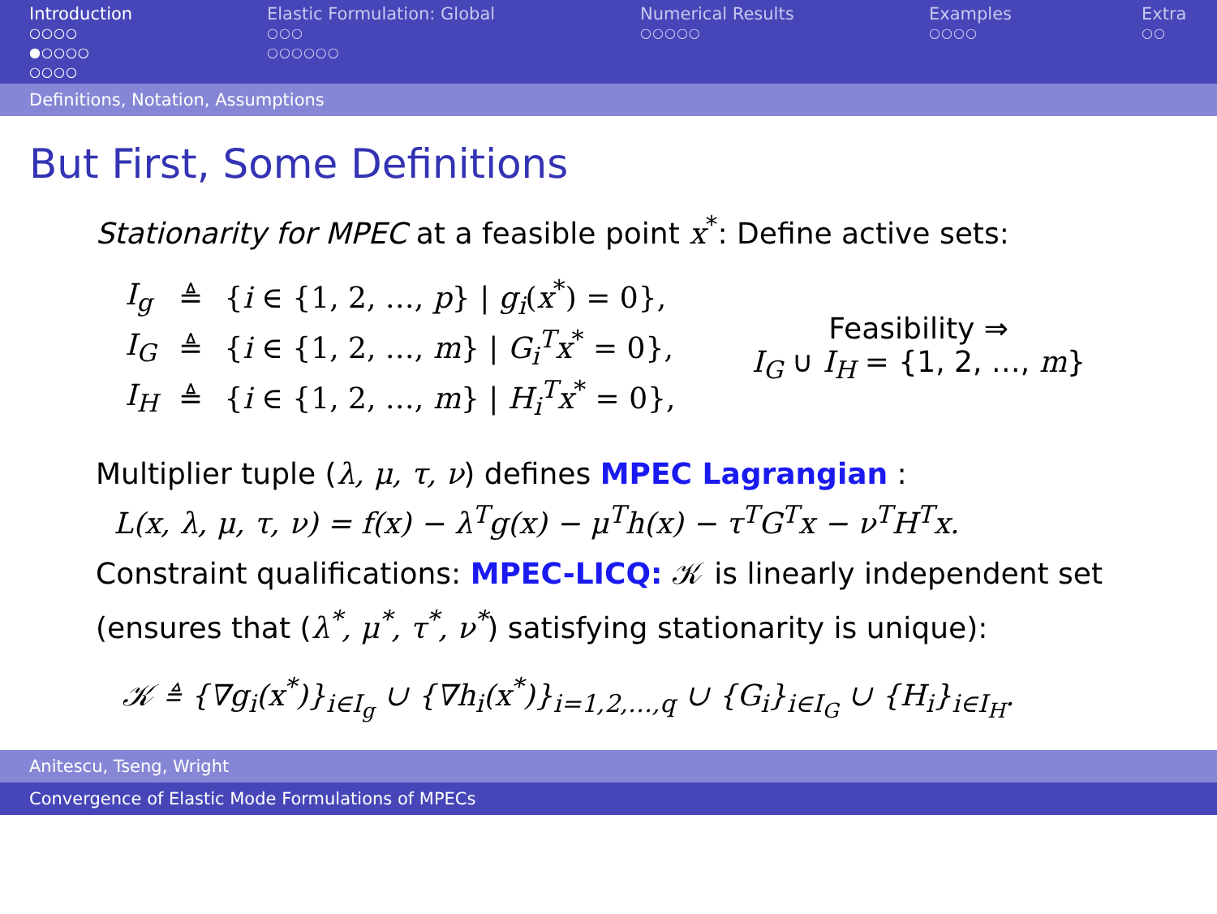Introduction
○○○○
●○○○○
○○○○
Elastic Formulation: Global
○○○
○○○○○○
Numerical Results
○○○○○
Examples
○○○○
Extra
○○
Definitions, Notation, Assumptions
But First, Some Definitions
Stationarity for MPEC at a feasible point x<sup>*</sup>: Define active sets:
| I<sub>g</sub> | ≜ | { i ∈ {1, 2, …, p } / g<sub>i</sub> ( x<sup>*</sup>) = 0}, |
| I<sub>G</sub> | ≜ | { i ∈ {1, 2, …, m } / G<sub>i</sub><sup>T</sup>x<sup>*</sup> = 0}, |
| I<sub>H</sub> | ≜ | { i ∈ {1, 2, …, m } / H<sub>i</sub><sup>T</sup>x<sup>*</sup> = 0}, |
Feasibility ⇒
I<sub>G</sub> ∪ I<sub>H</sub> = {1, 2, …, m}
Multiplier tuple (λ, μ, τ, ν) defines MPEC Lagrangian :
L(x, λ, μ, τ, ν) = f(x) − λ<sup>T</sup>g(x) − μ<sup>T</sup>h(x) − τ<sup>T</sup>G<sup>T</sup>x − ν<sup>T</sup>H<sup>T</sup>x.
Constraint qualifications: MPEC-LICQ: 𝒦 is linearly independent set (ensures that (λ<sup>*</sup>, μ<sup>*</sup>, τ<sup>*</sup>, ν<sup>*</sup>) satisfying stationarity is unique):
𝒦 ≜ {∇g<sub>i</sub>(x<sup>*</sup>)}<sub>i∈I<sub>g</sub></sub> ∪ {∇h<sub>i</sub>(x<sup>*</sup>)}<sub>i=1,2,…,q</sub> ∪ {G<sub>i</sub>}<sub>i∈I<sub>G</sub></sub> ∪ {H<sub>i</sub>}<sub>i∈I<sub>H</sub></sub>.
Anitescu, Tseng, Wright
Convergence of Elastic Mode Formulations of MPECs